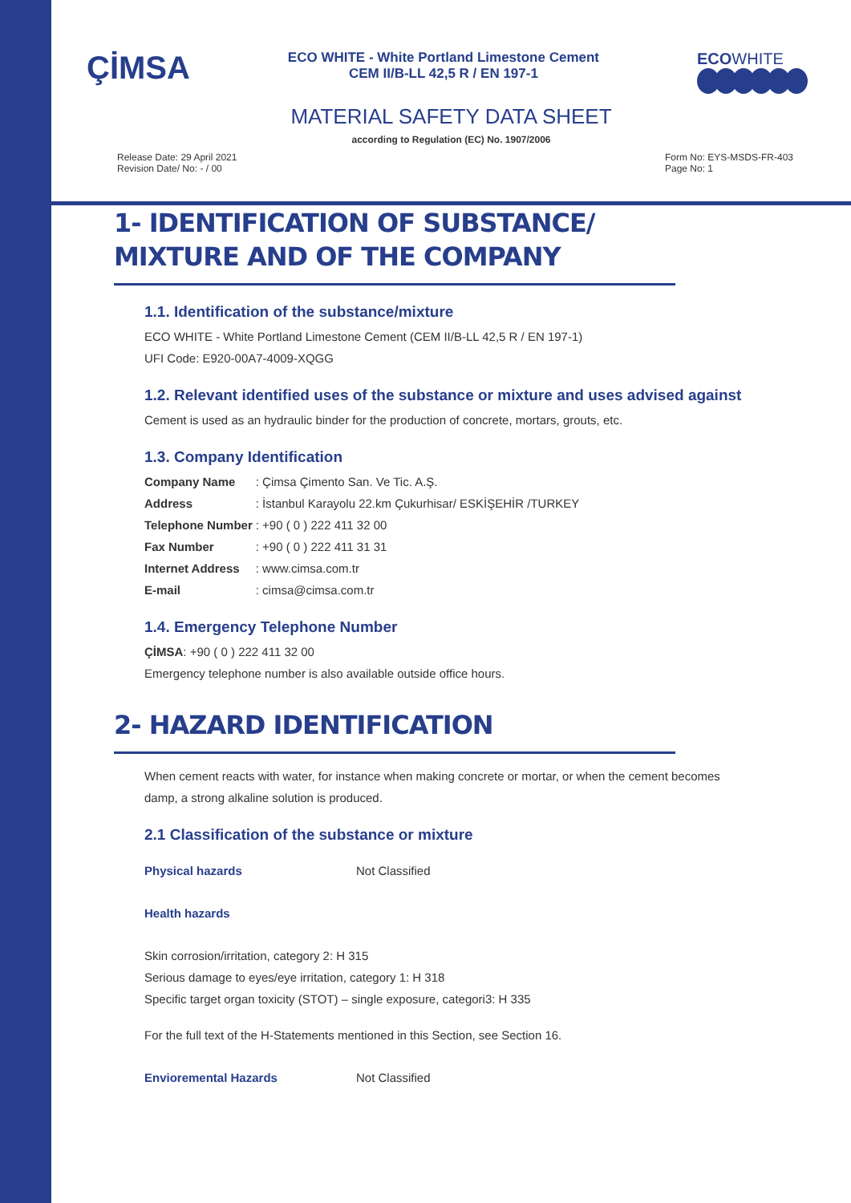ÇİMSA
ECO WHITE - White Portland Limestone Cement
CEM II/B-LL 42,5 R / EN 197-1
ECOWHITE
MATERIAL SAFETY DATA SHEET
according to Regulation (EC) No. 1907/2006
Release Date: 29 April 2021
Revision Date/ No: - / 00
Form No: EYS-MSDS-FR-403
Page No: 1
1- IDENTIFICATION OF SUBSTANCE/ MIXTURE AND OF THE COMPANY
1.1. Identification of the substance/mixture
ECO WHITE - White Portland Limestone Cement (CEM II/B-LL 42,5 R / EN 197-1)
UFI Code: E920-00A7-4009-XQGG
1.2. Relevant identified uses of the substance or mixture and uses advised against
Cement is used as an hydraulic binder for the production of concrete, mortars, grouts, etc.
1.3. Company Identification
| Company Name | : Çimsa Çimento San. Ve Tic. A.Ş. |
| Address | : İstanbul Karayolu 22.km Çukurhisar/ ESKİŞEHİR /TURKEY |
| Telephone Number | : +90 ( 0 ) 222 411 32 00 |
| Fax Number | : +90 ( 0 ) 222 411 31 31 |
| Internet Address | : www.cimsa.com.tr |
| E-mail | : cimsa@cimsa.com.tr |
1.4. Emergency Telephone Number
ÇİMSA: +90 ( 0 ) 222 411 32 00
Emergency telephone number is also available outside office hours.
2- HAZARD IDENTIFICATION
When cement reacts with water, for instance when making concrete or mortar, or when the cement becomes damp, a strong alkaline solution is produced.
2.1 Classification of the substance or mixture
| Physical hazards | Not Classified |
Health hazards
Skin corrosion/irritation, category 2: H 315
Serious damage to eyes/eye irritation, category 1: H 318
Specific target organ toxicity (STOT) – single exposure, categori3: H 335
For the full text of the H-Statements mentioned in this Section, see Section 16.
| Envioremental Hazards | Not Classified |